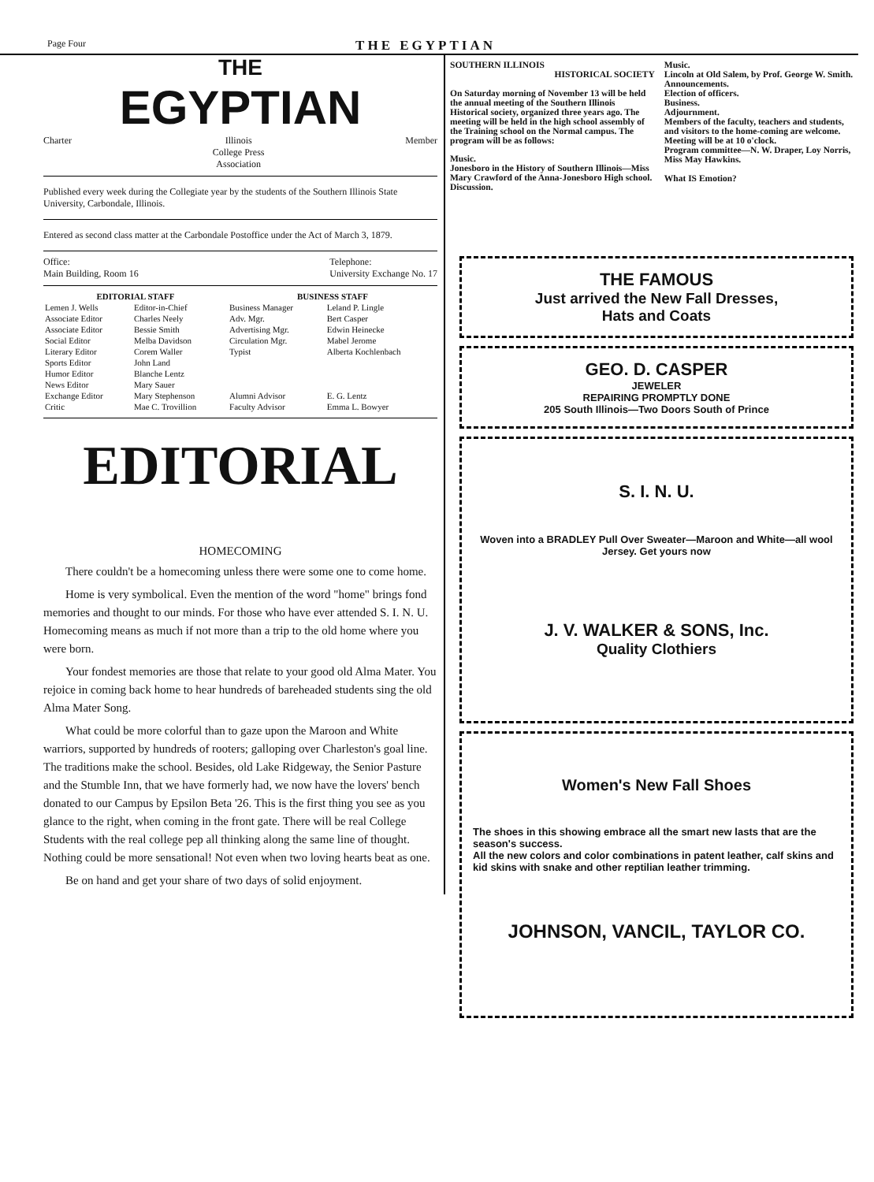Page Four THE EGYPTIAN
THE
EGYPTIAN
Charter Illinois
College Press
Association Member
Published every week during the Collegiate year by the students of the Southern Illinois State University, Carbondale, Illinois.
Entered as second class matter at the Carbondale Postoffice under the Act of March 3, 1879.
Office:
Main Building, Room 16 Telephone:
University Exchange No. 17
| EDITORIAL STAFF | | BUSINESS STAFF | |
| --- | --- | --- | --- |
| Lemen J. Wells | Editor-in-Chief | Business Manager | Leland P. Lingle |
| Associate Editor | Charles Neely | Adv. Mgr. | Bert Casper |
| Associate Editor | Bessie Smith | Advertising Mgr. | Edwin Heinecke |
| Social Editor | Melba Davidson | Circulation Mgr. | Mabel Jerome |
| Literary Editor | Corem Waller | Typist | Alberta Kochlenbach |
| Sports Editor | John Land | | |
| Humor Editor | Blanche Lentz | | |
| News Editor | Mary Sauer | | |
| Exchange Editor | Mary Stephenson | Alumni Advisor | E. G. Lentz |
| Critic | Mae C. Trovillion | Faculty Advisor | Emma L. Bowyer |
EDITORIAL
HOMECOMING
There couldn't be a homecoming unless there were some one to come home.
Home is very symbolical. Even the mention of the word "home" brings fond memories and thought to our minds. For those who have ever attended S. I. N. U. Homecoming means as much if not more than a trip to the old home where you were born.
Your fondest memories are those that relate to your good old Alma Mater. You rejoice in coming back home to hear hundreds of bareheaded students sing the old Alma Mater Song.
What could be more colorful than to gaze upon the Maroon and White warriors, supported by hundreds of rooters; galloping over Charleston's goal line. The traditions make the school. Besides, old Lake Ridgeway, the Senior Pasture and the Stumble Inn, that we have formerly had, we now have the lovers' bench donated to our Campus by Epsilon Beta '26. This is the first thing you see as you glance to the right, when coming in the front gate. There will be real College Students with the real college pep all thinking along the same line of thought. Nothing could be more sensational! Not even when two loving hearts beat as one.
Be on hand and get your share of two days of solid enjoyment.
SOUTHERN ILLINOIS
HISTORICAL SOCIETY
On Saturday morning of November 13 will be held the annual meeting of the Southern Illinois Historical society, organized three years ago. The meeting will be held in the high school assembly of the Training school on the Normal campus. The program will be as follows:
Music.
Jonesboro in the History of Southern Illinois—Miss Mary Crawford of the Anna-Jonesboro High school.
Discussion.
Music.
Lincoln at Old Salem, by Prof. George W. Smith.
Announcements.
Election of officers.
Business.
Adjournment.
Members of the faculty, teachers and students, and visitors to the home-coming are welcome. Meeting will be at 10 o'clock.
Program committee—N. W. Draper, Loy Norris, Miss May Hawkins.
What IS Emotion?
THE FAMOUS
Just arrived the New Fall Dresses,
Hats and Coats
GEO. D. CASPER
JEWELER
REPAIRING PROMPTLY DONE
205 South Illinois—Two Doors South of Prince
S. I. N. U.
Woven into a BRADLEY Pull Over Sweater—Maroon and White—all wool Jersey. Get yours now
J. V. WALKER & SONS, Inc.
Quality Clothiers
Women's New Fall Shoes
The shoes in this showing embrace all the smart new lasts that are the season's success.
All the new colors and color combinations in patent leather, calf skins and kid skins with snake and other reptilian leather trimming.
JOHNSON, VANCIL, TAYLOR CO.